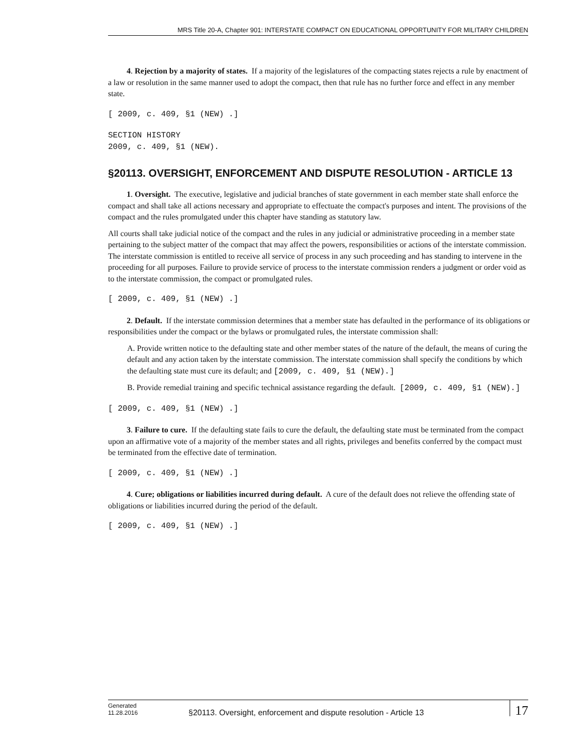MRS Title 20-A, Chapter 901: INTERSTATE COMPACT ON EDUCATIONAL OPPORTUNITY FOR MILITARY CHILDREN
4. Rejection by a majority of states. If a majority of the legislatures of the compacting states rejects a rule by enactment of a law or resolution in the same manner used to adopt the compact, then that rule has no further force and effect in any member state.
[ 2009, c. 409, §1 (NEW) .]
SECTION HISTORY
2009, c. 409, §1 (NEW).
§20113. OVERSIGHT, ENFORCEMENT AND DISPUTE RESOLUTION - ARTICLE 13
1. Oversight. The executive, legislative and judicial branches of state government in each member state shall enforce the compact and shall take all actions necessary and appropriate to effectuate the compact's purposes and intent. The provisions of the compact and the rules promulgated under this chapter have standing as statutory law.
All courts shall take judicial notice of the compact and the rules in any judicial or administrative proceeding in a member state pertaining to the subject matter of the compact that may affect the powers, responsibilities or actions of the interstate commission. The interstate commission is entitled to receive all service of process in any such proceeding and has standing to intervene in the proceeding for all purposes. Failure to provide service of process to the interstate commission renders a judgment or order void as to the interstate commission, the compact or promulgated rules.
[ 2009, c. 409, §1 (NEW) .]
2. Default. If the interstate commission determines that a member state has defaulted in the performance of its obligations or responsibilities under the compact or the bylaws or promulgated rules, the interstate commission shall:
A. Provide written notice to the defaulting state and other member states of the nature of the default, the means of curing the default and any action taken by the interstate commission. The interstate commission shall specify the conditions by which the defaulting state must cure its default; and [2009, c. 409, §1 (NEW).]
B. Provide remedial training and specific technical assistance regarding the default. [2009, c. 409, §1 (NEW).]
[ 2009, c. 409, §1 (NEW) .]
3. Failure to cure. If the defaulting state fails to cure the default, the defaulting state must be terminated from the compact upon an affirmative vote of a majority of the member states and all rights, privileges and benefits conferred by the compact must be terminated from the effective date of termination.
[ 2009, c. 409, §1 (NEW) .]
4. Cure; obligations or liabilities incurred during default. A cure of the default does not relieve the offending state of obligations or liabilities incurred during the period of the default.
[ 2009, c. 409, §1 (NEW) .]
Generated
11.28.2016
§20113. Oversight, enforcement and dispute resolution - Article 13
17